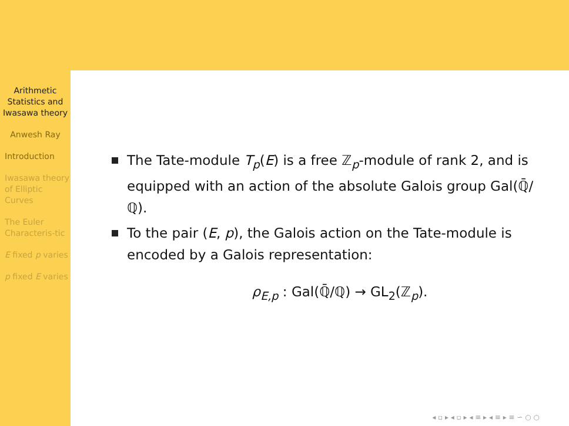Arithmetic Statistics and Iwasawa theory
Anwesh Ray
Introduction
Iwasawa theory of Elliptic Curves
The Euler Characteris-tic
E fixed p varies
p fixed E varies
The Tate-module T<sub>p</sub>(E) is a free ℤ<sub>p</sub>-module of rank 2, and is equipped with an action of the absolute Galois group Gal(ℚ̄/ℚ).
To the pair (E, p), the Galois action on the Tate-module is encoded by a Galois representation:
ρ<sub>E,p</sub> : Gal(ℚ̄/ℚ) → GL<sub>2</sub>(ℤ<sub>p</sub>).
◂ ▫ ▸ ◂ ▫ ▸ ◂ ≡ ▸ ◂ ≡ ▸ ≡ ∽ ○ ○